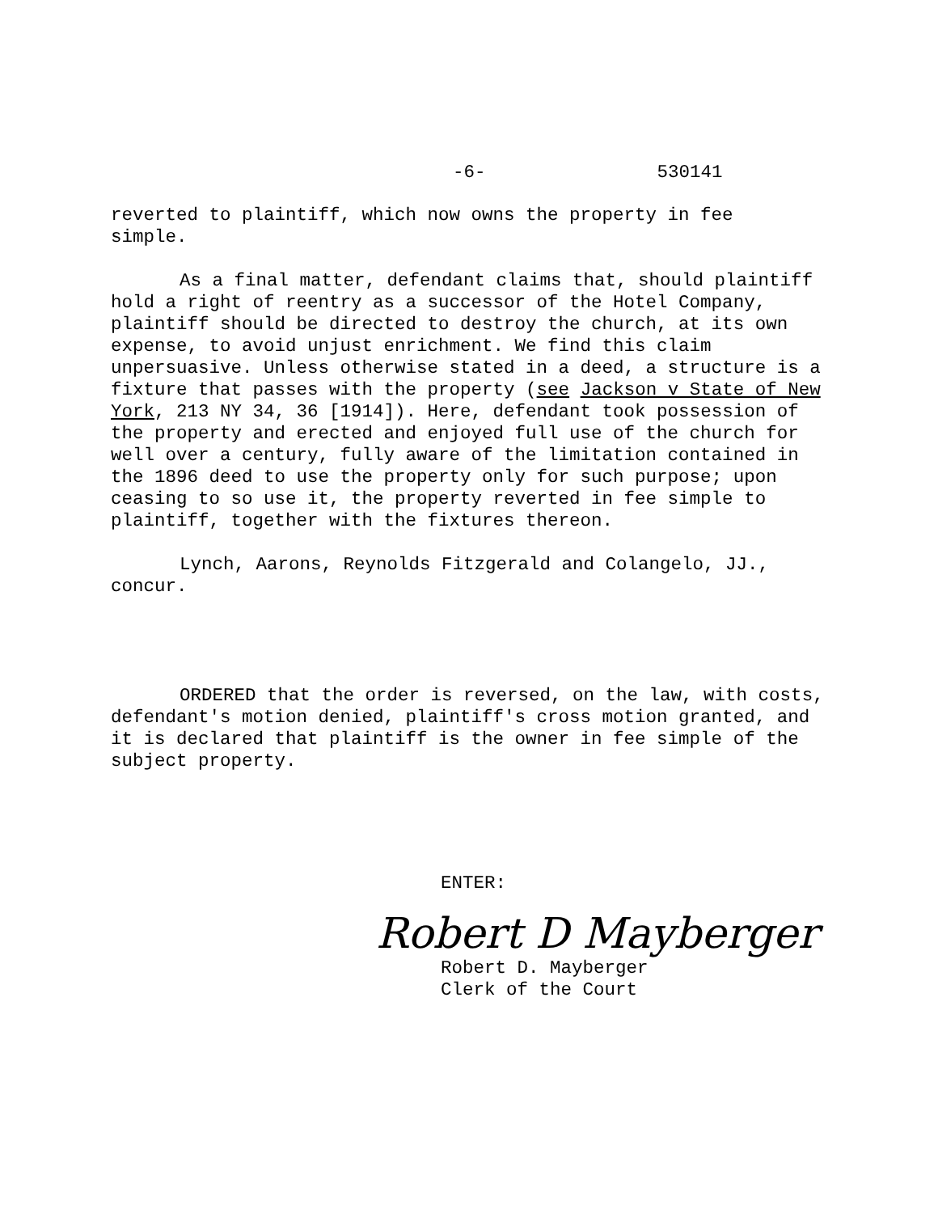-6- 530141
reverted to plaintiff, which now owns the property in fee
simple.
As a final matter, defendant claims that, should plaintiff hold a right of reentry as a successor of the Hotel Company, plaintiff should be directed to destroy the church, at its own expense, to avoid unjust enrichment. We find this claim unpersuasive. Unless otherwise stated in a deed, a structure is a fixture that passes with the property (see Jackson v State of New York, 213 NY 34, 36 [1914]). Here, defendant took possession of the property and erected and enjoyed full use of the church for well over a century, fully aware of the limitation contained in the 1896 deed to use the property only for such purpose; upon ceasing to so use it, the property reverted in fee simple to plaintiff, together with the fixtures thereon.
Lynch, Aarons, Reynolds Fitzgerald and Colangelo, JJ., concur.
ORDERED that the order is reversed, on the law, with costs, defendant's motion denied, plaintiff's cross motion granted, and it is declared that plaintiff is the owner in fee simple of the subject property.
ENTER:
Robert D Mayberger
Robert D. Mayberger
Clerk of the Court